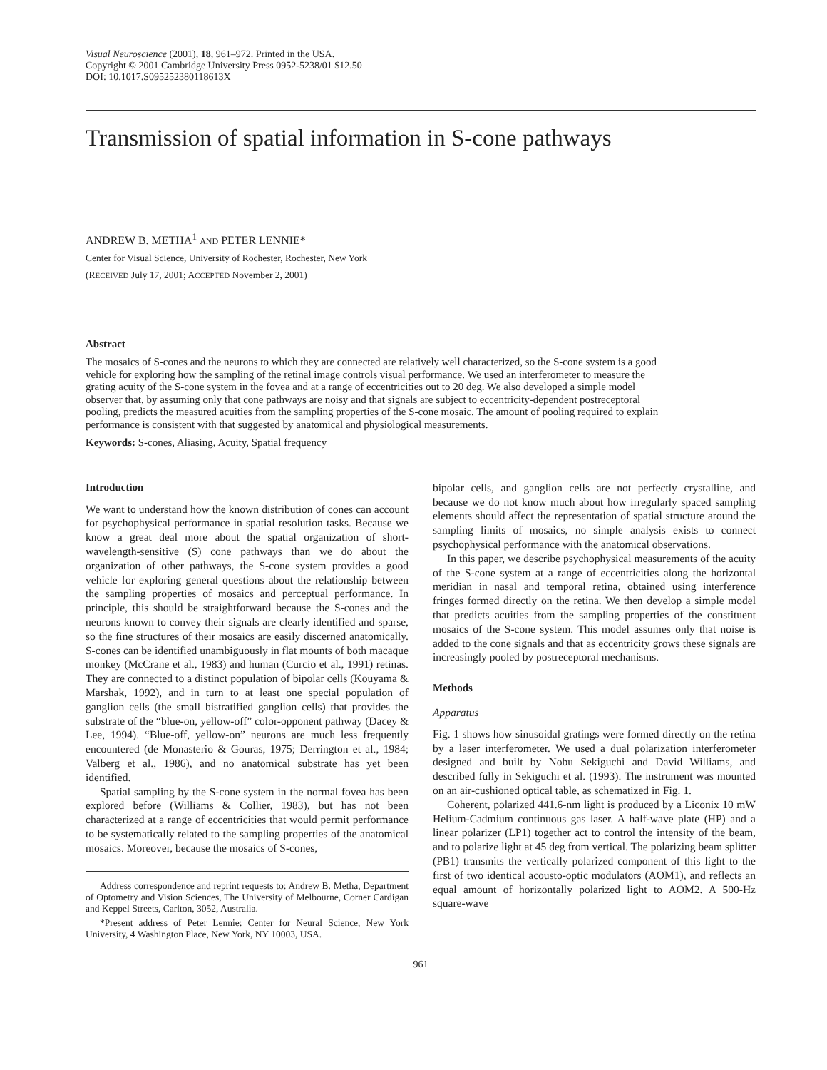Visual Neuroscience (2001), 18, 961–972. Printed in the USA.
Copyright © 2001 Cambridge University Press 0952-5238/01 $12.50
DOI: 10.1017.S095252380118613X
Transmission of spatial information in S-cone pathways
ANDREW B. METHA<sup>1</sup> AND PETER LENNIE*
Center for Visual Science, University of Rochester, Rochester, New York
(RECEIVED July 17, 2001; ACCEPTED November 2, 2001)
Abstract
The mosaics of S-cones and the neurons to which they are connected are relatively well characterized, so the S-cone system is a good vehicle for exploring how the sampling of the retinal image controls visual performance. We used an interferometer to measure the grating acuity of the S-cone system in the fovea and at a range of eccentricities out to 20 deg. We also developed a simple model observer that, by assuming only that cone pathways are noisy and that signals are subject to eccentricity-dependent postreceptoral pooling, predicts the measured acuities from the sampling properties of the S-cone mosaic. The amount of pooling required to explain performance is consistent with that suggested by anatomical and physiological measurements.
Keywords: S-cones, Aliasing, Acuity, Spatial frequency
Introduction
We want to understand how the known distribution of cones can account for psychophysical performance in spatial resolution tasks. Because we know a great deal more about the spatial organization of short-wavelength-sensitive (S) cone pathways than we do about the organization of other pathways, the S-cone system provides a good vehicle for exploring general questions about the relationship between the sampling properties of mosaics and perceptual performance. In principle, this should be straightforward because the S-cones and the neurons known to convey their signals are clearly identified and sparse, so the fine structures of their mosaics are easily discerned anatomically. S-cones can be identified unambiguously in flat mounts of both macaque monkey (McCrane et al., 1983) and human (Curcio et al., 1991) retinas. They are connected to a distinct population of bipolar cells (Kouyama & Marshak, 1992), and in turn to at least one special population of ganglion cells (the small bistratified ganglion cells) that provides the substrate of the “blue-on, yellow-off” color-opponent pathway (Dacey & Lee, 1994). “Blue-off, yellow-on” neurons are much less frequently encountered (de Monasterio & Gouras, 1975; Derrington et al., 1984; Valberg et al., 1986), and no anatomical substrate has yet been identified.
Spatial sampling by the S-cone system in the normal fovea has been explored before (Williams & Collier, 1983), but has not been characterized at a range of eccentricities that would permit performance to be systematically related to the sampling properties of the anatomical mosaics. Moreover, because the mosaics of S-cones,
Address correspondence and reprint requests to: Andrew B. Metha, Department of Optometry and Vision Sciences, The University of Melbourne, Corner Cardigan and Keppel Streets, Carlton, 3052, Australia.
*Present address of Peter Lennie: Center for Neural Science, New York University, 4 Washington Place, New York, NY 10003, USA.
bipolar cells, and ganglion cells are not perfectly crystalline, and because we do not know much about how irregularly spaced sampling elements should affect the representation of spatial structure around the sampling limits of mosaics, no simple analysis exists to connect psychophysical performance with the anatomical observations.
In this paper, we describe psychophysical measurements of the acuity of the S-cone system at a range of eccentricities along the horizontal meridian in nasal and temporal retina, obtained using interference fringes formed directly on the retina. We then develop a simple model that predicts acuities from the sampling properties of the constituent mosaics of the S-cone system. This model assumes only that noise is added to the cone signals and that as eccentricity grows these signals are increasingly pooled by postreceptoral mechanisms.
Methods
Apparatus
Fig. 1 shows how sinusoidal gratings were formed directly on the retina by a laser interferometer. We used a dual polarization interferometer designed and built by Nobu Sekiguchi and David Williams, and described fully in Sekiguchi et al. (1993). The instrument was mounted on an air-cushioned optical table, as schematized in Fig. 1.
Coherent, polarized 441.6-nm light is produced by a Liconix 10 mW Helium-Cadmium continuous gas laser. A half-wave plate (HP) and a linear polarizer (LP1) together act to control the intensity of the beam, and to polarize light at 45 deg from vertical. The polarizing beam splitter (PB1) transmits the vertically polarized component of this light to the first of two identical acousto-optic modulators (AOM1), and reflects an equal amount of horizontally polarized light to AOM2. A 500-Hz square-wave
961